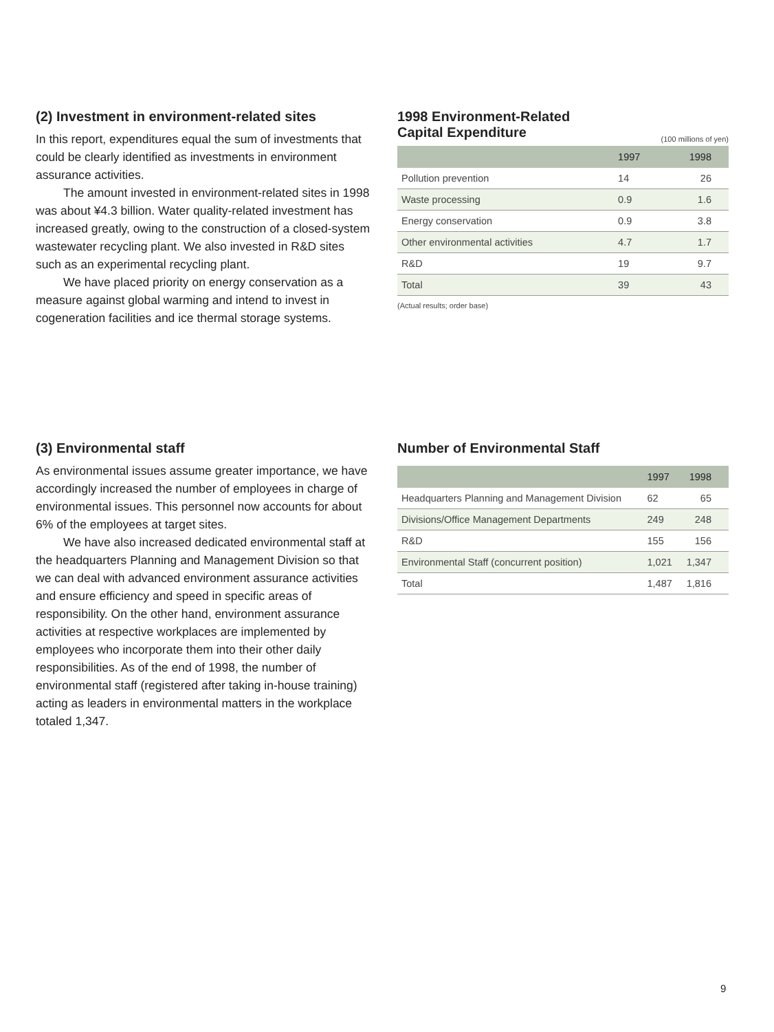(2) Investment in environment-related sites
In this report, expenditures equal the sum of investments that could be clearly identified as investments in environment assurance activities.
The amount invested in environment-related sites in 1998 was about ¥4.3 billion. Water quality-related investment has increased greatly, owing to the construction of a closed-system wastewater recycling plant. We also invested in R&D sites such as an experimental recycling plant.
We have placed priority on energy conservation as a measure against global warming and intend to invest in cogeneration facilities and ice thermal storage systems.
1998 Environment-Related
Capital Expenditure
(100 millions of yen)
| | 1997 | 1998 |
| --- | --- | --- |
| Pollution prevention | 14 | 26 |
| Waste processing | 0.9 | 1.6 |
| Energy conservation | 0.9 | 3.8 |
| Other environmental activities | 4.7 | 1.7 |
| R&D | 19 | 9.7 |
| Total | 39 | 43 |
(Actual results; order base)
(3) Environmental staff
As environmental issues assume greater importance, we have accordingly increased the number of employees in charge of environmental issues. This personnel now accounts for about 6% of the employees at target sites.
We have also increased dedicated environmental staff at the headquarters Planning and Management Division so that we can deal with advanced environment assurance activities and ensure efficiency and speed in specific areas of responsibility. On the other hand, environment assurance activities at respective workplaces are implemented by employees who incorporate them into their other daily responsibilities. As of the end of 1998, the number of environmental staff (registered after taking in-house training) acting as leaders in environmental matters in the workplace totaled 1,347.
Number of Environmental Staff
| | 1997 | 1998 |
| --- | --- | --- |
| Headquarters Planning and Management Division | 62 | 65 |
| Divisions/Office Management Departments | 249 | 248 |
| R&D | 155 | 156 |
| Environmental Staff (concurrent position) | 1,021 | 1,347 |
| Total | 1,487 | 1,816 |
9